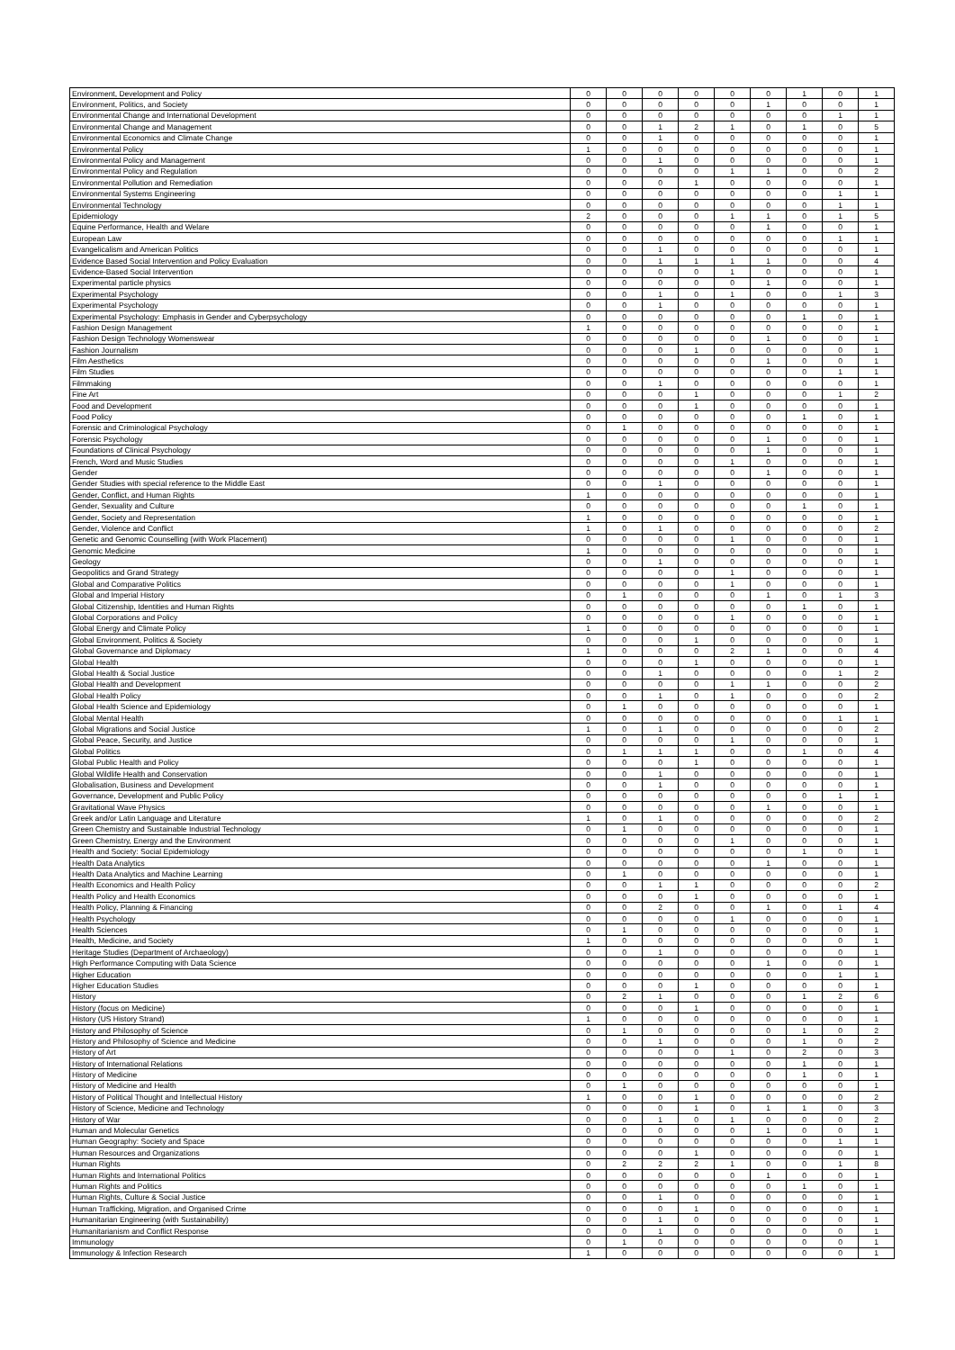| Environment, Development and Policy | 0 | 0 | 0 | 0 | 0 | 0 | 1 | 0 | 1 |
| Environment, Politics, and Society | 0 | 0 | 0 | 0 | 0 | 1 | 0 | 0 | 1 |
| Environmental Change and International Development | 0 | 0 | 0 | 0 | 0 | 0 | 0 | 1 | 1 |
| Environmental Change and Management | 0 | 0 | 1 | 2 | 1 | 0 | 1 | 0 | 5 |
| Environmental Economics and Climate Change | 0 | 0 | 1 | 0 | 0 | 0 | 0 | 0 | 1 |
| Environmental Policy | 1 | 0 | 0 | 0 | 0 | 0 | 0 | 0 | 1 |
| Environmental Policy and Management | 0 | 0 | 1 | 0 | 0 | 0 | 0 | 0 | 1 |
| Environmental Policy and Regulation | 0 | 0 | 0 | 0 | 1 | 1 | 0 | 0 | 2 |
| Environmental Pollution and Remediation | 0 | 0 | 0 | 1 | 0 | 0 | 0 | 0 | 1 |
| Environmental Systems Engineering | 0 | 0 | 0 | 0 | 0 | 0 | 0 | 1 | 1 |
| Environmental Technology | 0 | 0 | 0 | 0 | 0 | 0 | 0 | 1 | 1 |
| Epidemiology | 2 | 0 | 0 | 0 | 1 | 1 | 0 | 1 | 5 |
| Equine Performance, Health and Welare | 0 | 0 | 0 | 0 | 0 | 1 | 0 | 0 | 1 |
| European Law | 0 | 0 | 0 | 0 | 0 | 0 | 0 | 1 | 1 |
| Evangelicalism and American Politics | 0 | 0 | 1 | 0 | 0 | 0 | 0 | 0 | 1 |
| Evidence Based Social Intervention and Policy Evaluation | 0 | 0 | 1 | 1 | 1 | 1 | 0 | 0 | 4 |
| Evidence-Based Social Intervention | 0 | 0 | 0 | 0 | 1 | 0 | 0 | 0 | 1 |
| Experimental particle physics | 0 | 0 | 0 | 0 | 0 | 1 | 0 | 0 | 1 |
| Experimental Psychology | 0 | 0 | 1 | 0 | 1 | 0 | 0 | 1 | 3 |
| Experimental Psychology | 0 | 0 | 1 | 0 | 0 | 0 | 0 | 0 | 1 |
| Experimental Psychology: Emphasis in Gender and Cyberpsychology | 0 | 0 | 0 | 0 | 0 | 0 | 1 | 0 | 1 |
| Fashion Design Management | 1 | 0 | 0 | 0 | 0 | 0 | 0 | 0 | 1 |
| Fashion Design Technology Womenswear | 0 | 0 | 0 | 0 | 0 | 1 | 0 | 0 | 1 |
| Fashion Journalism | 0 | 0 | 0 | 1 | 0 | 0 | 0 | 0 | 1 |
| Film Aesthetics | 0 | 0 | 0 | 0 | 0 | 1 | 0 | 0 | 1 |
| Film Studies | 0 | 0 | 0 | 0 | 0 | 0 | 0 | 1 | 1 |
| Filmmaking | 0 | 0 | 1 | 0 | 0 | 0 | 0 | 0 | 1 |
| Fine Art | 0 | 0 | 0 | 1 | 0 | 0 | 0 | 1 | 2 |
| Food and Development | 0 | 0 | 0 | 1 | 0 | 0 | 0 | 0 | 1 |
| Food Policy | 0 | 0 | 0 | 0 | 0 | 0 | 1 | 0 | 1 |
| Forensic and Criminological Psychology | 0 | 1 | 0 | 0 | 0 | 0 | 0 | 0 | 1 |
| Forensic Psychology | 0 | 0 | 0 | 0 | 0 | 1 | 0 | 0 | 1 |
| Foundations of Clinical Psychology | 0 | 0 | 0 | 0 | 0 | 1 | 0 | 0 | 1 |
| French, Word and Music Studies | 0 | 0 | 0 | 0 | 1 | 0 | 0 | 0 | 1 |
| Gender | 0 | 0 | 0 | 0 | 0 | 1 | 0 | 0 | 1 |
| Gender Studies with special reference to the Middle East | 0 | 0 | 1 | 0 | 0 | 0 | 0 | 0 | 1 |
| Gender, Conflict, and Human Rights | 1 | 0 | 0 | 0 | 0 | 0 | 0 | 0 | 1 |
| Gender, Sexuality and Culture | 0 | 0 | 0 | 0 | 0 | 0 | 1 | 0 | 1 |
| Gender, Society and Representation | 1 | 0 | 0 | 0 | 0 | 0 | 0 | 0 | 1 |
| Gender, Violence and Conflict | 1 | 0 | 1 | 0 | 0 | 0 | 0 | 0 | 2 |
| Genetic and Genomic Counselling (with Work Placement) | 0 | 0 | 0 | 0 | 1 | 0 | 0 | 0 | 1 |
| Genomic Medicine | 1 | 0 | 0 | 0 | 0 | 0 | 0 | 0 | 1 |
| Geology | 0 | 0 | 1 | 0 | 0 | 0 | 0 | 0 | 1 |
| Geopolitics and Grand Strategy | 0 | 0 | 0 | 0 | 1 | 0 | 0 | 0 | 1 |
| Global and Comparative Politics | 0 | 0 | 0 | 0 | 1 | 0 | 0 | 0 | 1 |
| Global and Imperial History | 0 | 1 | 0 | 0 | 0 | 1 | 0 | 1 | 3 |
| Global Citizenship, Identities and Human Rights | 0 | 0 | 0 | 0 | 0 | 0 | 1 | 0 | 1 |
| Global Corporations and Policy | 0 | 0 | 0 | 0 | 1 | 0 | 0 | 0 | 1 |
| Global Energy and Climate Policy | 1 | 0 | 0 | 0 | 0 | 0 | 0 | 0 | 1 |
| Global Environment, Politics & Society | 0 | 0 | 0 | 1 | 0 | 0 | 0 | 0 | 1 |
| Global Governance and Diplomacy | 1 | 0 | 0 | 0 | 2 | 1 | 0 | 0 | 4 |
| Global Health | 0 | 0 | 0 | 1 | 0 | 0 | 0 | 0 | 1 |
| Global Health & Social Justice | 0 | 0 | 1 | 0 | 0 | 0 | 0 | 1 | 2 |
| Global Health and Development | 0 | 0 | 0 | 0 | 1 | 1 | 0 | 0 | 2 |
| Global Health Policy | 0 | 0 | 1 | 0 | 1 | 0 | 0 | 0 | 2 |
| Global Health Science and Epidemiology | 0 | 1 | 0 | 0 | 0 | 0 | 0 | 0 | 1 |
| Global Mental Health | 0 | 0 | 0 | 0 | 0 | 0 | 0 | 1 | 1 |
| Global Migrations and Social Justice | 1 | 0 | 1 | 0 | 0 | 0 | 0 | 0 | 2 |
| Global Peace, Security, and Justice | 0 | 0 | 0 | 0 | 1 | 0 | 0 | 0 | 1 |
| Global Politics | 0 | 1 | 1 | 1 | 0 | 0 | 1 | 0 | 4 |
| Global Public Health and Policy | 0 | 0 | 0 | 1 | 0 | 0 | 0 | 0 | 1 |
| Global Wildlife Health and Conservation | 0 | 0 | 1 | 0 | 0 | 0 | 0 | 0 | 1 |
| Globalisation, Business and Development | 0 | 0 | 1 | 0 | 0 | 0 | 0 | 0 | 1 |
| Governance, Development and Public Policy | 0 | 0 | 0 | 0 | 0 | 0 | 0 | 1 | 1 |
| Gravitational Wave Physics | 0 | 0 | 0 | 0 | 0 | 1 | 0 | 0 | 1 |
| Greek and/or Latin Language and Literature | 1 | 0 | 1 | 0 | 0 | 0 | 0 | 0 | 2 |
| Green Chemistry and Sustainable Industrial Technology | 0 | 1 | 0 | 0 | 0 | 0 | 0 | 0 | 1 |
| Green Chemistry, Energy and the Environment | 0 | 0 | 0 | 0 | 1 | 0 | 0 | 0 | 1 |
| Health and Society: Social Epidemiology | 0 | 0 | 0 | 0 | 0 | 0 | 1 | 0 | 1 |
| Health Data Analytics | 0 | 0 | 0 | 0 | 0 | 1 | 0 | 0 | 1 |
| Health Data Analytics and Machine Learning | 0 | 1 | 0 | 0 | 0 | 0 | 0 | 0 | 1 |
| Health Economics and Health Policy | 0 | 0 | 1 | 1 | 0 | 0 | 0 | 0 | 2 |
| Health Policy and Health Economics | 0 | 0 | 0 | 1 | 0 | 0 | 0 | 0 | 1 |
| Health Policy, Planning & Financing | 0 | 0 | 2 | 0 | 0 | 1 | 0 | 1 | 4 |
| Health Psychology | 0 | 0 | 0 | 0 | 1 | 0 | 0 | 0 | 1 |
| Health Sciences | 0 | 1 | 0 | 0 | 0 | 0 | 0 | 0 | 1 |
| Health, Medicine, and Society | 1 | 0 | 0 | 0 | 0 | 0 | 0 | 0 | 1 |
| Heritage Studies (Department of Archaeology) | 0 | 0 | 1 | 0 | 0 | 0 | 0 | 0 | 1 |
| High Performance Computing with Data Science | 0 | 0 | 0 | 0 | 0 | 1 | 0 | 0 | 1 |
| Higher Education | 0 | 0 | 0 | 0 | 0 | 0 | 0 | 1 | 1 |
| Higher Education Studies | 0 | 0 | 0 | 1 | 0 | 0 | 0 | 0 | 1 |
| History | 0 | 2 | 1 | 0 | 0 | 0 | 1 | 2 | 6 |
| History (focus on Medicine) | 0 | 0 | 0 | 1 | 0 | 0 | 0 | 0 | 1 |
| History (US History Strand) | 1 | 0 | 0 | 0 | 0 | 0 | 0 | 0 | 1 |
| History and Philosophy of Science | 0 | 1 | 0 | 0 | 0 | 0 | 1 | 0 | 2 |
| History and Philosophy of Science and Medicine | 0 | 0 | 1 | 0 | 0 | 0 | 1 | 0 | 2 |
| History of Art | 0 | 0 | 0 | 0 | 1 | 0 | 2 | 0 | 3 |
| History of International Relations | 0 | 0 | 0 | 0 | 0 | 0 | 1 | 0 | 1 |
| History of Medicine | 0 | 0 | 0 | 0 | 0 | 0 | 1 | 0 | 1 |
| History of Medicine and Health | 0 | 1 | 0 | 0 | 0 | 0 | 0 | 0 | 1 |
| History of Political Thought and Intellectual History | 1 | 0 | 0 | 1 | 0 | 0 | 0 | 0 | 2 |
| History of Science, Medicine and Technology | 0 | 0 | 0 | 1 | 0 | 1 | 1 | 0 | 3 |
| History of War | 0 | 0 | 1 | 0 | 1 | 0 | 0 | 0 | 2 |
| Human and Molecular Genetics | 0 | 0 | 0 | 0 | 0 | 1 | 0 | 0 | 1 |
| Human Geography: Society and Space | 0 | 0 | 0 | 0 | 0 | 0 | 0 | 1 | 1 |
| Human Resources and Organizations | 0 | 0 | 0 | 1 | 0 | 0 | 0 | 0 | 1 |
| Human Rights | 0 | 2 | 2 | 2 | 1 | 0 | 0 | 1 | 8 |
| Human Rights and International Politics | 0 | 0 | 0 | 0 | 0 | 1 | 0 | 0 | 1 |
| Human Rights and Politics | 0 | 0 | 0 | 0 | 0 | 0 | 1 | 0 | 1 |
| Human Rights, Culture & Social Justice | 0 | 0 | 1 | 0 | 0 | 0 | 0 | 0 | 1 |
| Human Trafficking, Migration, and Organised Crime | 0 | 0 | 0 | 1 | 0 | 0 | 0 | 0 | 1 |
| Humanitarian Engineering (with Sustainability) | 0 | 0 | 1 | 0 | 0 | 0 | 0 | 0 | 1 |
| Humanitarianism and Conflict Response | 0 | 0 | 1 | 0 | 0 | 0 | 0 | 0 | 1 |
| Immunology | 0 | 1 | 0 | 0 | 0 | 0 | 0 | 0 | 1 |
| Immunology & Infection Research | 1 | 0 | 0 | 0 | 0 | 0 | 0 | 0 | 1 |